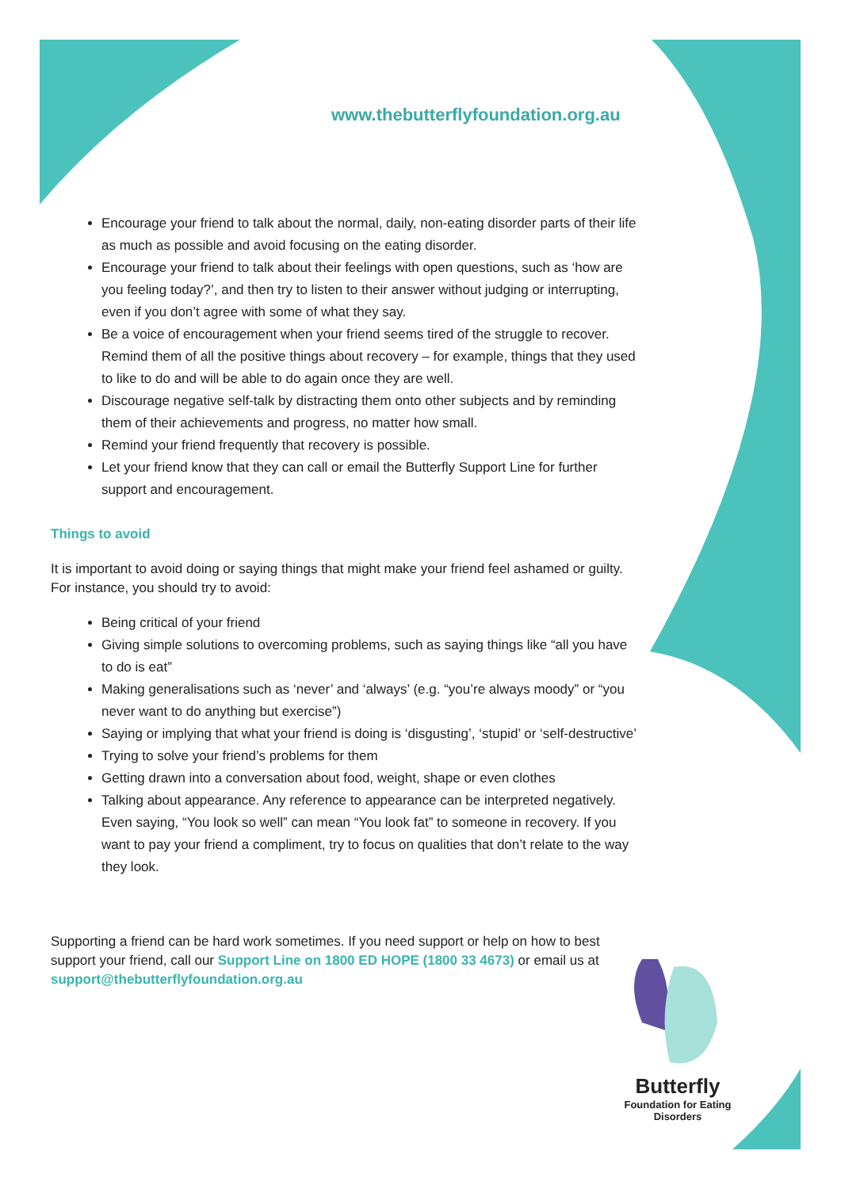www.thebutterflyfoundation.org.au
Encourage your friend to talk about the normal, daily, non-eating disorder parts of their life as much as possible and avoid focusing on the eating disorder.
Encourage your friend to talk about their feelings with open questions, such as ‘how are you feeling today?’, and then try to listen to their answer without judging or interrupting, even if you don’t agree with some of what they say.
Be a voice of encouragement when your friend seems tired of the struggle to recover. Remind them of all the positive things about recovery – for example, things that they used to like to do and will be able to do again once they are well.
Discourage negative self-talk by distracting them onto other subjects and by reminding them of their achievements and progress, no matter how small.
Remind your friend frequently that recovery is possible.
Let your friend know that they can call or email the Butterfly Support Line for further support and encouragement.
Things to avoid
It is important to avoid doing or saying things that might make your friend feel ashamed or guilty. For instance, you should try to avoid:
Being critical of your friend
Giving simple solutions to overcoming problems, such as saying things like “all you have to do is eat”
Making generalisations such as ‘never’ and ‘always’ (e.g. “you’re always moody” or “you never want to do anything but exercise”)
Saying or implying that what your friend is doing is ‘disgusting’, ‘stupid’ or ‘self-destructive’
Trying to solve your friend’s problems for them
Getting drawn into a conversation about food, weight, shape or even clothes
Talking about appearance. Any reference to appearance can be interpreted negatively. Even saying, “You look so well” can mean “You look fat” to someone in recovery. If you want to pay your friend a compliment, try to focus on qualities that don’t relate to the way they look.
Supporting a friend can be hard work sometimes. If you need support or help on how to best support your friend, call our Support Line on 1800 ED HOPE (1800 33 4673) or email us at support@thebutterflyfoundation.org.au
Butterfly
Foundation for Eating Disorders